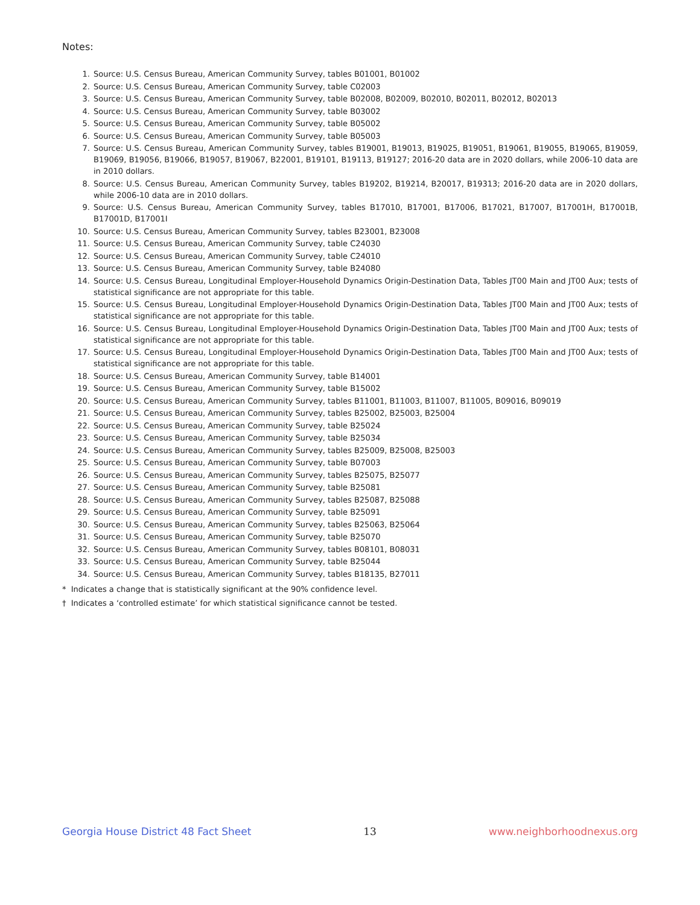Notes:
1. Source: U.S. Census Bureau, American Community Survey, tables B01001, B01002
2. Source: U.S. Census Bureau, American Community Survey, table C02003
3. Source: U.S. Census Bureau, American Community Survey, table B02008, B02009, B02010, B02011, B02012, B02013
4. Source: U.S. Census Bureau, American Community Survey, table B03002
5. Source: U.S. Census Bureau, American Community Survey, table B05002
6. Source: U.S. Census Bureau, American Community Survey, table B05003
7. Source: U.S. Census Bureau, American Community Survey, tables B19001, B19013, B19025, B19051, B19061, B19055, B19065, B19059, B19069, B19056, B19066, B19057, B19067, B22001, B19101, B19113, B19127; 2016-20 data are in 2020 dollars, while 2006-10 data are in 2010 dollars.
8. Source: U.S. Census Bureau, American Community Survey, tables B19202, B19214, B20017, B19313; 2016-20 data are in 2020 dollars, while 2006-10 data are in 2010 dollars.
9. Source: U.S. Census Bureau, American Community Survey, tables B17010, B17001, B17006, B17021, B17007, B17001H, B17001B, B17001D, B17001I
10. Source: U.S. Census Bureau, American Community Survey, tables B23001, B23008
11. Source: U.S. Census Bureau, American Community Survey, table C24030
12. Source: U.S. Census Bureau, American Community Survey, table C24010
13. Source: U.S. Census Bureau, American Community Survey, table B24080
14. Source: U.S. Census Bureau, Longitudinal Employer-Household Dynamics Origin-Destination Data, Tables JT00 Main and JT00 Aux; tests of statistical significance are not appropriate for this table.
15. Source: U.S. Census Bureau, Longitudinal Employer-Household Dynamics Origin-Destination Data, Tables JT00 Main and JT00 Aux; tests of statistical significance are not appropriate for this table.
16. Source: U.S. Census Bureau, Longitudinal Employer-Household Dynamics Origin-Destination Data, Tables JT00 Main and JT00 Aux; tests of statistical significance are not appropriate for this table.
17. Source: U.S. Census Bureau, Longitudinal Employer-Household Dynamics Origin-Destination Data, Tables JT00 Main and JT00 Aux; tests of statistical significance are not appropriate for this table.
18. Source: U.S. Census Bureau, American Community Survey, table B14001
19. Source: U.S. Census Bureau, American Community Survey, table B15002
20. Source: U.S. Census Bureau, American Community Survey, tables B11001, B11003, B11007, B11005, B09016, B09019
21. Source: U.S. Census Bureau, American Community Survey, tables B25002, B25003, B25004
22. Source: U.S. Census Bureau, American Community Survey, table B25024
23. Source: U.S. Census Bureau, American Community Survey, table B25034
24. Source: U.S. Census Bureau, American Community Survey, tables B25009, B25008, B25003
25. Source: U.S. Census Bureau, American Community Survey, table B07003
26. Source: U.S. Census Bureau, American Community Survey, tables B25075, B25077
27. Source: U.S. Census Bureau, American Community Survey, table B25081
28. Source: U.S. Census Bureau, American Community Survey, tables B25087, B25088
29. Source: U.S. Census Bureau, American Community Survey, table B25091
30. Source: U.S. Census Bureau, American Community Survey, tables B25063, B25064
31. Source: U.S. Census Bureau, American Community Survey, table B25070
32. Source: U.S. Census Bureau, American Community Survey, tables B08101, B08031
33. Source: U.S. Census Bureau, American Community Survey, table B25044
34. Source: U.S. Census Bureau, American Community Survey, tables B18135, B27011
* Indicates a change that is statistically significant at the 90% confidence level.
† Indicates a ‘controlled estimate’ for which statistical significance cannot be tested.
Georgia House District 48 Fact Sheet 13 www.neighborhoodnexus.org